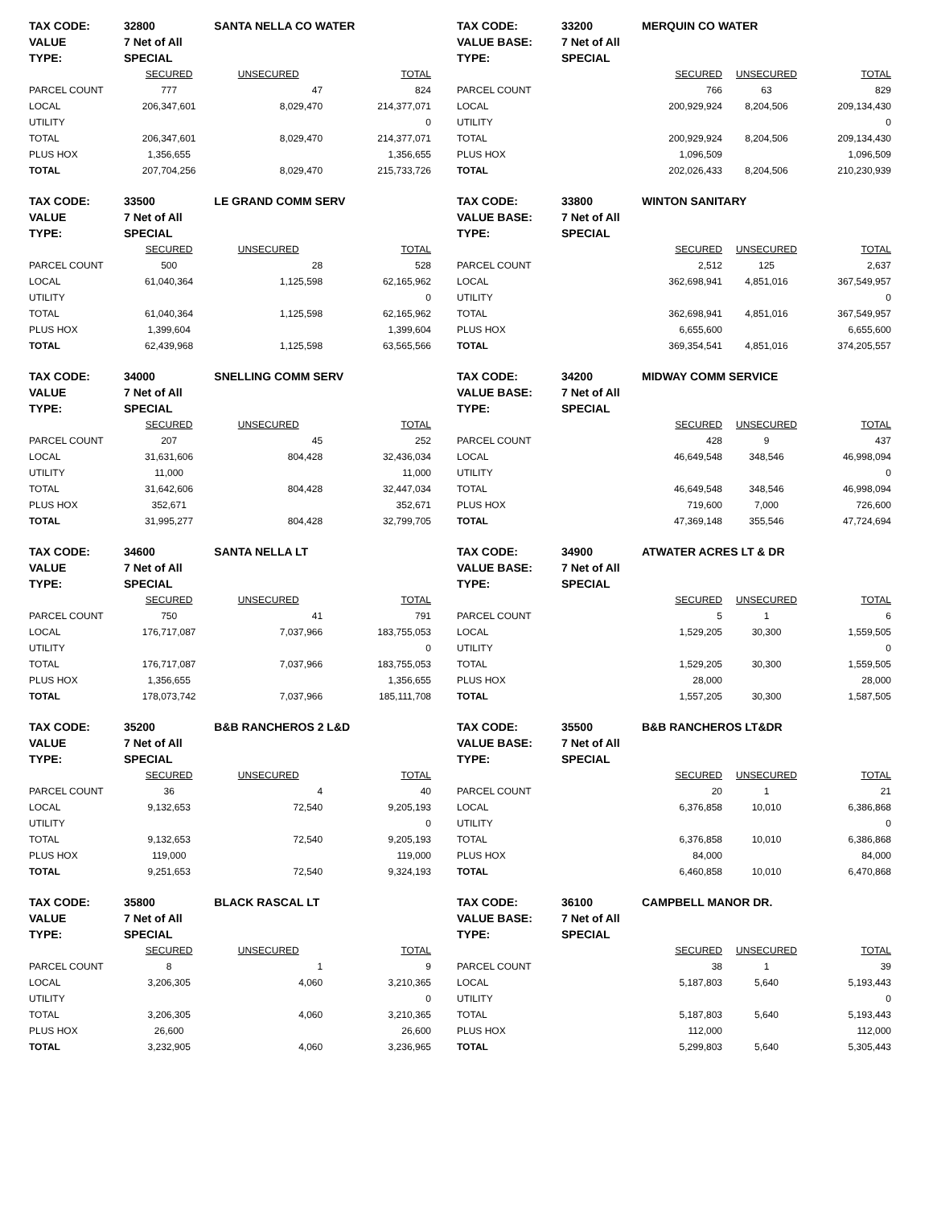| TAX CODE: | 32800 | SANTA NELLA CO WATER | |
| VALUE | 7 Net of All | | |
| TYPE: | SPECIAL | | |
| | SECURED | UNSECURED | TOTAL |
| PARCEL COUNT | 777 | 47 | 824 |
| LOCAL | 206,347,601 | 8,029,470 | 214,377,071 |
| UTILITY | | | 0 |
| TOTAL | 206,347,601 | 8,029,470 | 214,377,071 |
| PLUS HOX | 1,356,655 | | 1,356,655 |
| TOTAL | 207,704,256 | 8,029,470 | 215,733,726 |
| TAX CODE: | 33200 | MERQUIN CO WATER | | |
| VALUE BASE: | 7 Net of All | | | |
| TYPE: | SPECIAL | | | |
| | | SECURED | UNSECURED | TOTAL |
| PARCEL COUNT | | 766 | 63 | 829 |
| LOCAL | | 200,929,924 | 8,204,506 | 209,134,430 |
| UTILITY | | | | 0 |
| TOTAL | | 200,929,924 | 8,204,506 | 209,134,430 |
| PLUS HOX | | 1,096,509 | | 1,096,509 |
| TOTAL | | 202,026,433 | 8,204,506 | 210,230,939 |
| TAX CODE: | 33500 | LE GRAND COMM SERV | |
| VALUE | 7 Net of All | | |
| TYPE: | SPECIAL | | |
| | SECURED | UNSECURED | TOTAL |
| PARCEL COUNT | 500 | 28 | 528 |
| LOCAL | 61,040,364 | 1,125,598 | 62,165,962 |
| UTILITY | | | 0 |
| TOTAL | 61,040,364 | 1,125,598 | 62,165,962 |
| PLUS HOX | 1,399,604 | | 1,399,604 |
| TOTAL | 62,439,968 | 1,125,598 | 63,565,566 |
| TAX CODE: | 33800 | WINTON SANITARY | | |
| VALUE BASE: | 7 Net of All | | | |
| TYPE: | SPECIAL | | | |
| | | SECURED | UNSECURED | TOTAL |
| PARCEL COUNT | | 2,512 | 125 | 2,637 |
| LOCAL | | 362,698,941 | 4,851,016 | 367,549,957 |
| UTILITY | | | | 0 |
| TOTAL | | 362,698,941 | 4,851,016 | 367,549,957 |
| PLUS HOX | | 6,655,600 | | 6,655,600 |
| TOTAL | | 369,354,541 | 4,851,016 | 374,205,557 |
| TAX CODE: | 34000 | SNELLING COMM SERV | |
| VALUE | 7 Net of All | | |
| TYPE: | SPECIAL | | |
| | SECURED | UNSECURED | TOTAL |
| PARCEL COUNT | 207 | 45 | 252 |
| LOCAL | 31,631,606 | 804,428 | 32,436,034 |
| UTILITY | 11,000 | | 11,000 |
| TOTAL | 31,642,606 | 804,428 | 32,447,034 |
| PLUS HOX | 352,671 | | 352,671 |
| TOTAL | 31,995,277 | 804,428 | 32,799,705 |
| TAX CODE: | 34200 | MIDWAY COMM SERVICE | | |
| VALUE BASE: | 7 Net of All | | | |
| TYPE: | SPECIAL | | | |
| | | SECURED | UNSECURED | TOTAL |
| PARCEL COUNT | | 428 | 9 | 437 |
| LOCAL | | 46,649,548 | 348,546 | 46,998,094 |
| UTILITY | | | | 0 |
| TOTAL | | 46,649,548 | 348,546 | 46,998,094 |
| PLUS HOX | | 719,600 | 7,000 | 726,600 |
| TOTAL | | 47,369,148 | 355,546 | 47,724,694 |
| TAX CODE: | 34600 | SANTA NELLA LT | |
| VALUE | 7 Net of All | | |
| TYPE: | SPECIAL | | |
| | SECURED | UNSECURED | TOTAL |
| PARCEL COUNT | 750 | 41 | 791 |
| LOCAL | 176,717,087 | 7,037,966 | 183,755,053 |
| UTILITY | | | 0 |
| TOTAL | 176,717,087 | 7,037,966 | 183,755,053 |
| PLUS HOX | 1,356,655 | | 1,356,655 |
| TOTAL | 178,073,742 | 7,037,966 | 185,111,708 |
| TAX CODE: | 34900 | ATWATER ACRES LT & DR | | |
| VALUE BASE: | 7 Net of All | | | |
| TYPE: | SPECIAL | | | |
| | | SECURED | UNSECURED | TOTAL |
| PARCEL COUNT | | 5 | 1 | 6 |
| LOCAL | | 1,529,205 | 30,300 | 1,559,505 |
| UTILITY | | | | 0 |
| TOTAL | | 1,529,205 | 30,300 | 1,559,505 |
| PLUS HOX | | 28,000 | | 28,000 |
| TOTAL | | 1,557,205 | 30,300 | 1,587,505 |
| TAX CODE: | 35200 | B&B RANCHEROS 2 L&D | |
| VALUE | 7 Net of All | | |
| TYPE: | SPECIAL | | |
| | SECURED | UNSECURED | TOTAL |
| PARCEL COUNT | 36 | 4 | 40 |
| LOCAL | 9,132,653 | 72,540 | 9,205,193 |
| UTILITY | | | 0 |
| TOTAL | 9,132,653 | 72,540 | 9,205,193 |
| PLUS HOX | 119,000 | | 119,000 |
| TOTAL | 9,251,653 | 72,540 | 9,324,193 |
| TAX CODE: | 35500 | B&B RANCHEROS LT&DR | | |
| VALUE BASE: | 7 Net of All | | | |
| TYPE: | SPECIAL | | | |
| | | SECURED | UNSECURED | TOTAL |
| PARCEL COUNT | | 20 | 1 | 21 |
| LOCAL | | 6,376,858 | 10,010 | 6,386,868 |
| UTILITY | | | | 0 |
| TOTAL | | 6,376,858 | 10,010 | 6,386,868 |
| PLUS HOX | | 84,000 | | 84,000 |
| TOTAL | | 6,460,858 | 10,010 | 6,470,868 |
| TAX CODE: | 35800 | BLACK RASCAL LT | |
| VALUE | 7 Net of All | | |
| TYPE: | SPECIAL | | |
| | SECURED | UNSECURED | TOTAL |
| PARCEL COUNT | 8 | 1 | 9 |
| LOCAL | 3,206,305 | 4,060 | 3,210,365 |
| UTILITY | | | 0 |
| TOTAL | 3,206,305 | 4,060 | 3,210,365 |
| PLUS HOX | 26,600 | | 26,600 |
| TOTAL | 3,232,905 | 4,060 | 3,236,965 |
| TAX CODE: | 36100 | CAMPBELL MANOR DR. | | |
| VALUE BASE: | 7 Net of All | | | |
| TYPE: | SPECIAL | | | |
| | | SECURED | UNSECURED | TOTAL |
| PARCEL COUNT | | 38 | 1 | 39 |
| LOCAL | | 5,187,803 | 5,640 | 5,193,443 |
| UTILITY | | | | 0 |
| TOTAL | | 5,187,803 | 5,640 | 5,193,443 |
| PLUS HOX | | 112,000 | | 112,000 |
| TOTAL | | 5,299,803 | 5,640 | 5,305,443 |